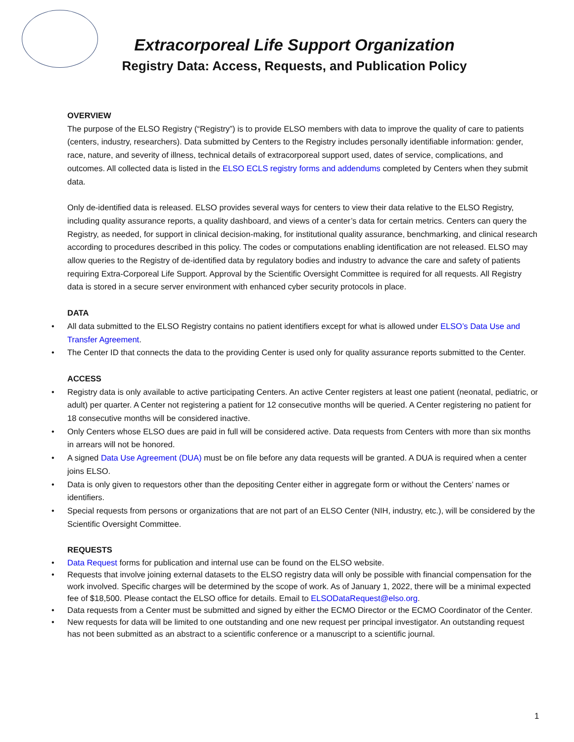Extracorporeal Life Support Organization
Registry Data: Access, Requests, and Publication Policy
OVERVIEW
The purpose of the ELSO Registry (“Registry”) is to provide ELSO members with data to improve the quality of care to patients (centers, industry, researchers). Data submitted by Centers to the Registry includes personally identifiable information: gender, race, nature, and severity of illness, technical details of extracorporeal support used, dates of service, complications, and outcomes. All collected data is listed in the ELSO ECLS registry forms and addendums completed by Centers when they submit data.
Only de-identified data is released. ELSO provides several ways for centers to view their data relative to the ELSO Registry, including quality assurance reports, a quality dashboard, and views of a center’s data for certain metrics. Centers can query the Registry, as needed, for support in clinical decision-making, for institutional quality assurance, benchmarking, and clinical research according to procedures described in this policy. The codes or computations enabling identification are not released. ELSO may allow queries to the Registry of de-identified data by regulatory bodies and industry to advance the care and safety of patients requiring Extra-Corporeal Life Support. Approval by the Scientific Oversight Committee is required for all requests. All Registry data is stored in a secure server environment with enhanced cyber security protocols in place.
DATA
• All data submitted to the ELSO Registry contains no patient identifiers except for what is allowed under ELSO’s Data Use and Transfer Agreement.
• The Center ID that connects the data to the providing Center is used only for quality assurance reports submitted to the Center.
ACCESS
• Registry data is only available to active participating Centers. An active Center registers at least one patient (neonatal, pediatric, or adult) per quarter. A Center not registering a patient for 12 consecutive months will be queried. A Center registering no patient for 18 consecutive months will be considered inactive.
• Only Centers whose ELSO dues are paid in full will be considered active. Data requests from Centers with more than six months in arrears will not be honored.
• A signed Data Use Agreement (DUA) must be on file before any data requests will be granted. A DUA is required when a center joins ELSO.
• Data is only given to requestors other than the depositing Center either in aggregate form or without the Centers’ names or identifiers.
• Special requests from persons or organizations that are not part of an ELSO Center (NIH, industry, etc.), will be considered by the Scientific Oversight Committee.
REQUESTS
• Data Request forms for publication and internal use can be found on the ELSO website.
• Requests that involve joining external datasets to the ELSO registry data will only be possible with financial compensation for the work involved. Specific charges will be determined by the scope of work. As of January 1, 2022, there will be a minimal expected fee of $18,500. Please contact the ELSO office for details. Email to ELSODataRequest@elso.org.
• Data requests from a Center must be submitted and signed by either the ECMO Director or the ECMO Coordinator of the Center.
• New requests for data will be limited to one outstanding and one new request per principal investigator. An outstanding request has not been submitted as an abstract to a scientific conference or a manuscript to a scientific journal.
1